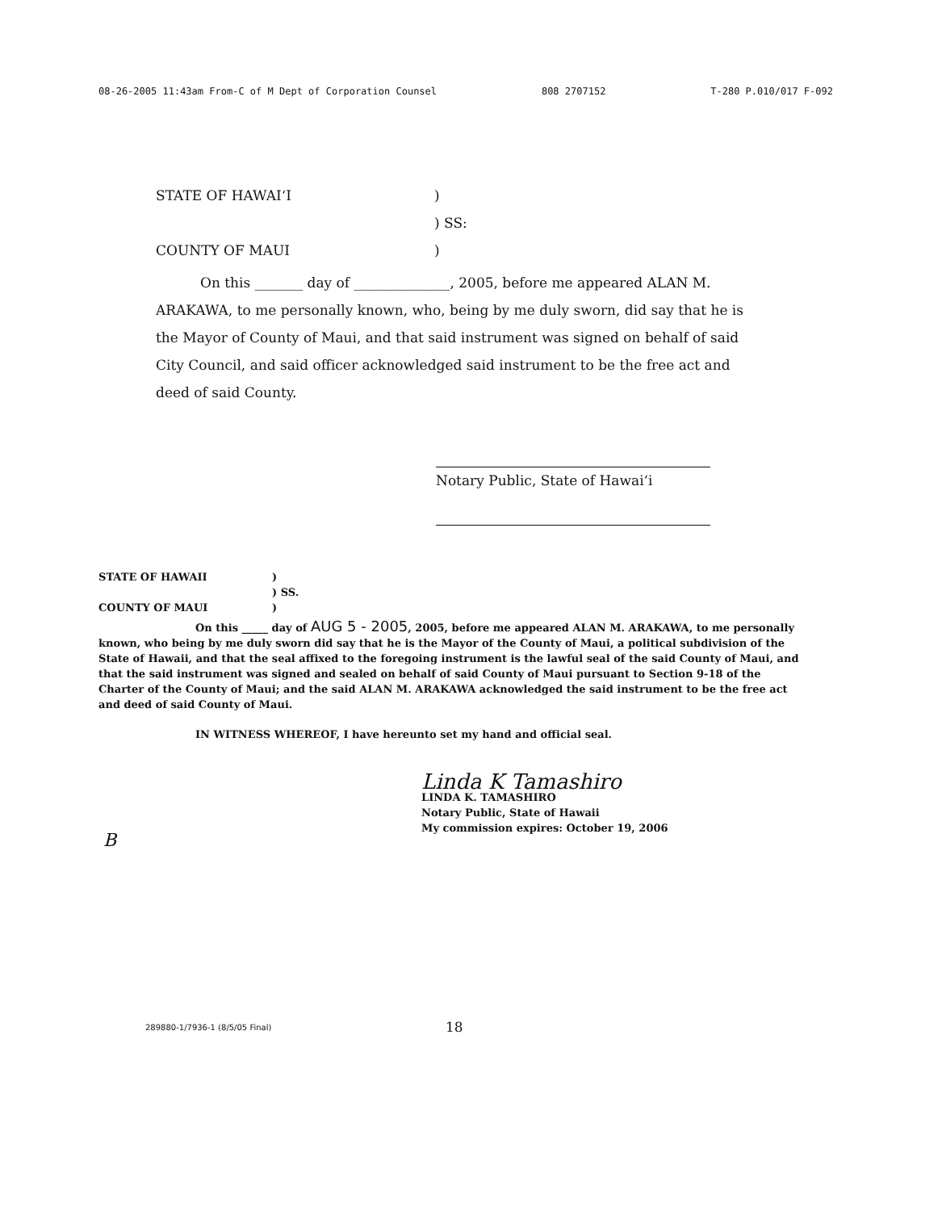08-26-2005 11:43am From-C of M Dept of Corporation Counsel 808 2707152 T-280 P.010/017 F-092
STATE OF HAWAI‘I)
) SS:
COUNTY OF MAUI)
On this _______ day of ______________, 2005, before me appeared ALAN M. ARAKAWA, to me personally known, who, being by me duly sworn, did say that he is the Mayor of County of Maui, and that said instrument was signed on behalf of said City Council, and said officer acknowledged said instrument to be the free act and deed of said County.
Notary Public, State of Hawai‘i
STATE OF HAWAII)
) SS.
COUNTY OF MAUI)
On this _____ day of AUG 5 - 2005, 2005, before me appeared ALAN M. ARAKAWA, to me personally known, who being by me duly sworn did say that he is the Mayor of the County of Maui, a political subdivision of the State of Hawaii, and that the seal affixed to the foregoing instrument is the lawful seal of the said County of Maui, and that the said instrument was signed and sealed on behalf of said County of Maui pursuant to Section 9-18 of the Charter of the County of Maui; and the said ALAN M. ARAKAWA acknowledged the said instrument to be the free act and deed of said County of Maui.
IN WITNESS WHEREOF, I have hereunto set my hand and official seal.
Linda K Tamashiro
LINDA K. TAMASHIRO
Notary Public, State of Hawaii
My commission expires: October 19, 2006
B
289880-1/7936-1 (8/5/05 Final) 18